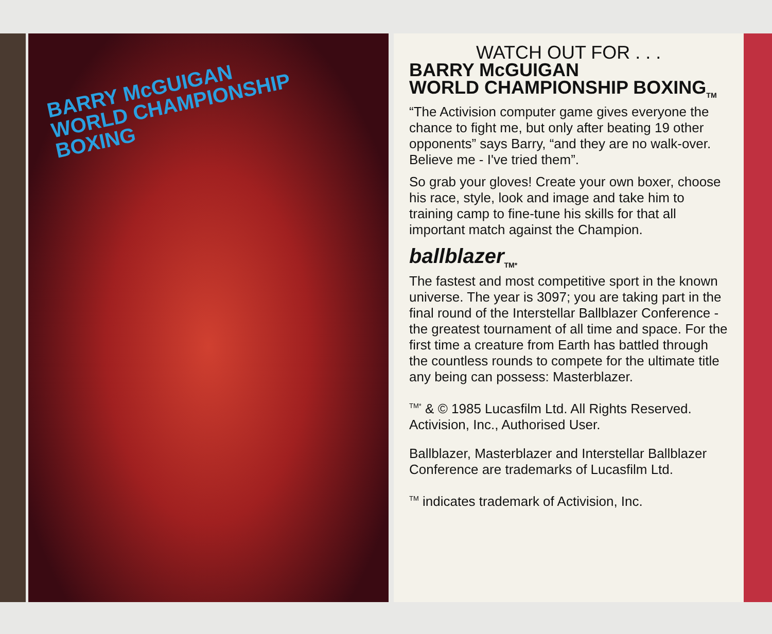BARRY McGUIGAN
WORLD CHAMPIONSHIP
BOXING
WATCH OUT FOR . . .
BARRY McGUIGAN
WORLD CHAMPIONSHIP BOXING<sub>TM</sub>
“The Activision computer game gives everyone the chance to fight me, but only after beating 19 other opponents” says Barry, “and they are no walk-over. Believe me - I've tried them”.
So grab your gloves! Create your own boxer, choose his race, style, look and image and take him to training camp to fine-tune his skills for that all important match against the Champion.
ballblazer<sub>TM*</sub>
The fastest and most competitive sport in the known universe. The year is 3097; you are taking part in the final round of the Interstellar Ballblazer Conference - the greatest tournament of all time and space. For the first time a creature from Earth has battled through the countless rounds to compete for the ultimate title any being can possess: Masterblazer.
<sup>TM*</sup> & © 1985 Lucasfilm Ltd. All Rights Reserved. Activision, Inc., Authorised User.
Ballblazer, Masterblazer and Interstellar Ballblazer Conference are trademarks of Lucasfilm Ltd.
<sup>TM</sup> indicates trademark of Activision, Inc.